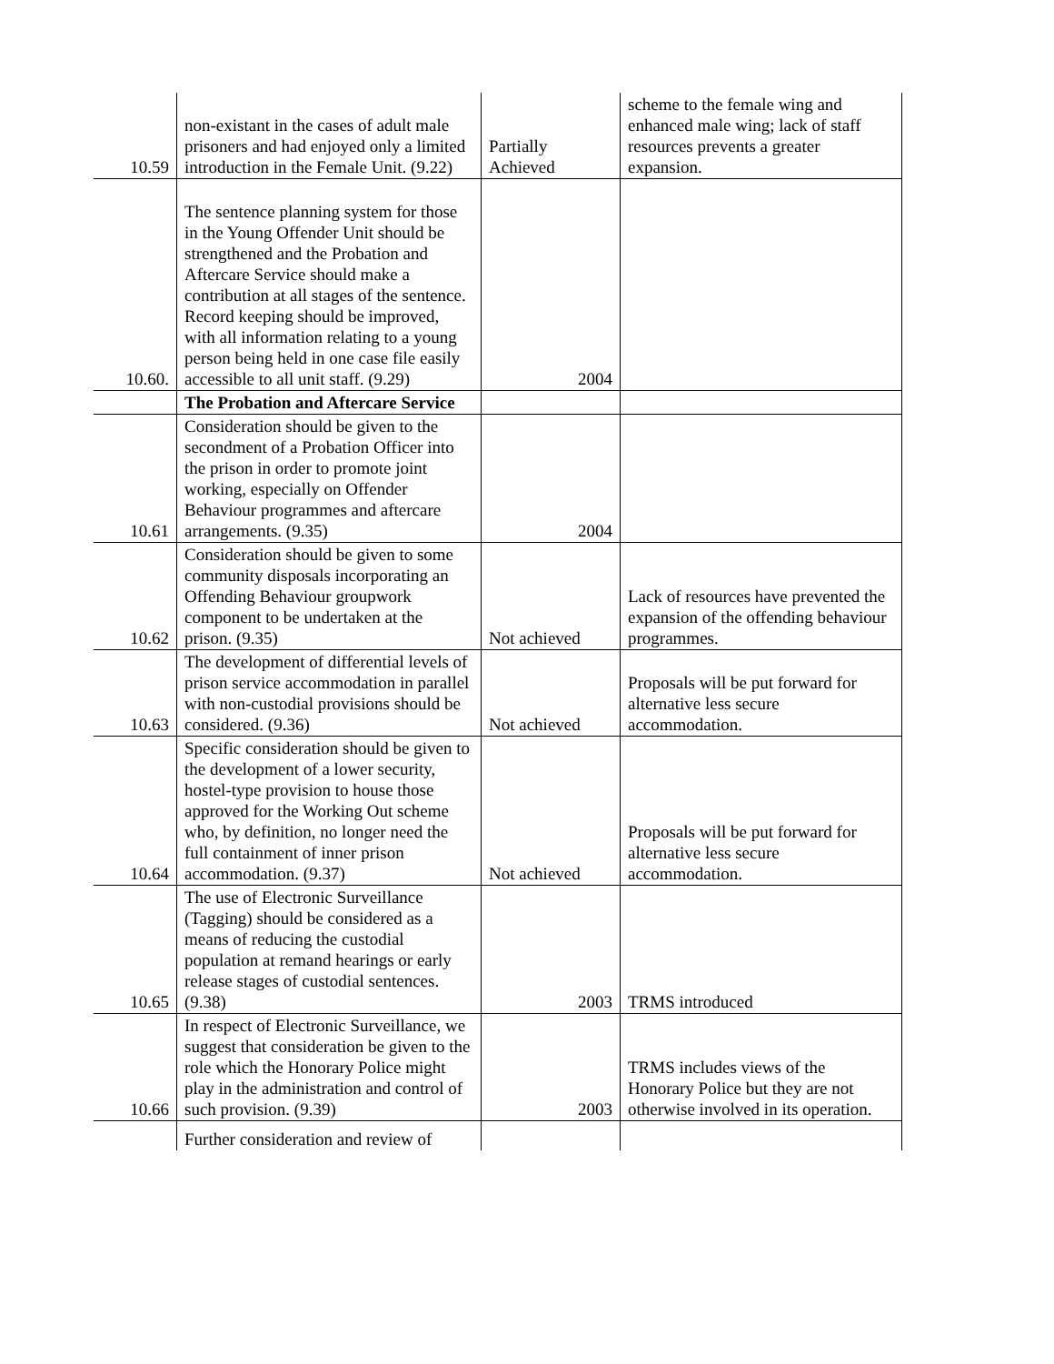| 10.59 | non-existant in the cases of adult male prisoners and had enjoyed only a limited introduction in the Female Unit. (9.22) | Partially Achieved | scheme to the female wing and enhanced male wing; lack of staff resources prevents a greater expansion. |
| 10.60. | The sentence planning system for those in the Young Offender Unit should be strengthened and the Probation and Aftercare Service should make a contribution at all stages of the sentence. Record keeping should be improved, with all information relating to a young person being held in one case file easily accessible to all unit staff. (9.29) | 2004 | |
| | The Probation and Aftercare Service | | |
| 10.61 | Consideration should be given to the secondment of a Probation Officer into the prison in order to promote joint working, especially on Offender Behaviour programmes and aftercare arrangements. (9.35) | 2004 | |
| 10.62 | Consideration should be given to some community disposals incorporating an Offending Behaviour groupwork component to be undertaken at the prison. (9.35) | Not achieved | Lack of resources have prevented the expansion of the offending behaviour programmes. |
| 10.63 | The development of differential levels of prison service accommodation in parallel with non-custodial provisions should be considered. (9.36) | Not achieved | Proposals will be put forward for alternative less secure accommodation. |
| 10.64 | Specific consideration should be given to the development of a lower security, hostel-type provision to house those approved for the Working Out scheme who, by definition, no longer need the full containment of inner prison accommodation. (9.37) | Not achieved | Proposals will be put forward for alternative less secure accommodation. |
| 10.65 | The use of Electronic Surveillance (Tagging) should be considered as a means of reducing the custodial population at remand hearings or early release stages of custodial sentences. (9.38) | 2003 | TRMS introduced |
| 10.66 | In respect of Electronic Surveillance, we suggest that consideration be given to the role which the Honorary Police might play in the administration and control of such provision. (9.39) | 2003 | TRMS includes views of the Honorary Police but they are not otherwise involved in its operation. |
| | Further consideration and review of | | |